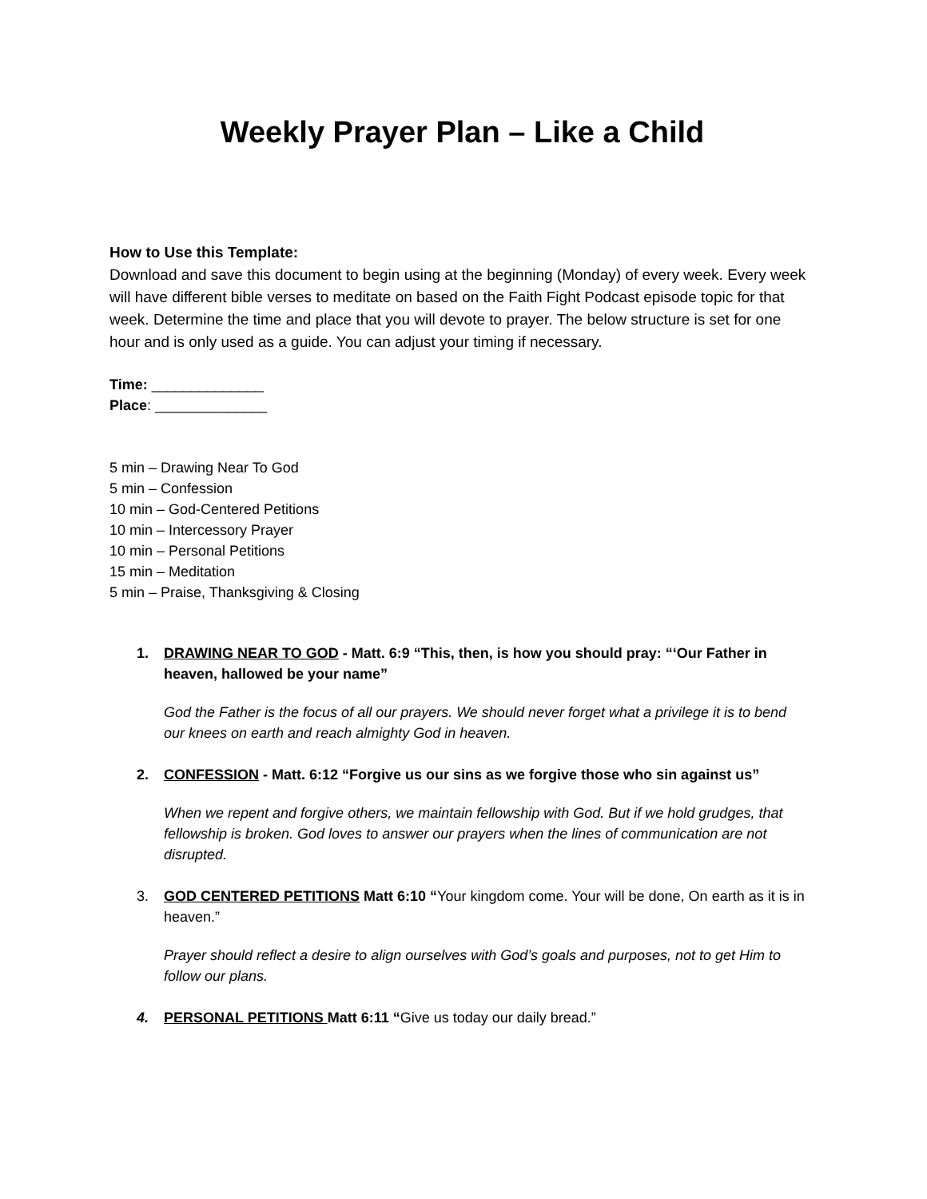Weekly Prayer Plan – Like a Child
How to Use this Template:
Download and save this document to begin using at the beginning (Monday) of every week. Every week will have different bible verses to meditate on based on the Faith Fight Podcast episode topic for that week. Determine the time and place that you will devote to prayer. The below structure is set for one hour and is only used as a guide. You can adjust your timing if necessary.
Time: ______________
Place: ______________
5 min – Drawing Near To God
5 min – Confession
10 min – God-Centered Petitions
10 min – Intercessory Prayer
10 min – Personal Petitions
15 min – Meditation
5 min – Praise, Thanksgiving & Closing
1. DRAWING NEAR TO GOD - Matt. 6:9 “This, then, is how you should pray: “‘Our Father in heaven, hallowed be your name”
God the Father is the focus of all our prayers. We should never forget what a privilege it is to bend our knees on earth and reach almighty God in heaven.
2. CONFESSION - Matt. 6:12 “Forgive us our sins as we forgive those who sin against us”
When we repent and forgive others, we maintain fellowship with God. But if we hold grudges, that fellowship is broken. God loves to answer our prayers when the lines of communication are not disrupted.
3. GOD CENTERED PETITIONS Matt 6:10 “Your kingdom come. Your will be done, On earth as it is in heaven.”
Prayer should reflect a desire to align ourselves with God’s goals and purposes, not to get Him to follow our plans.
4. PERSONAL PETITIONS Matt 6:11 “Give us today our daily bread.”